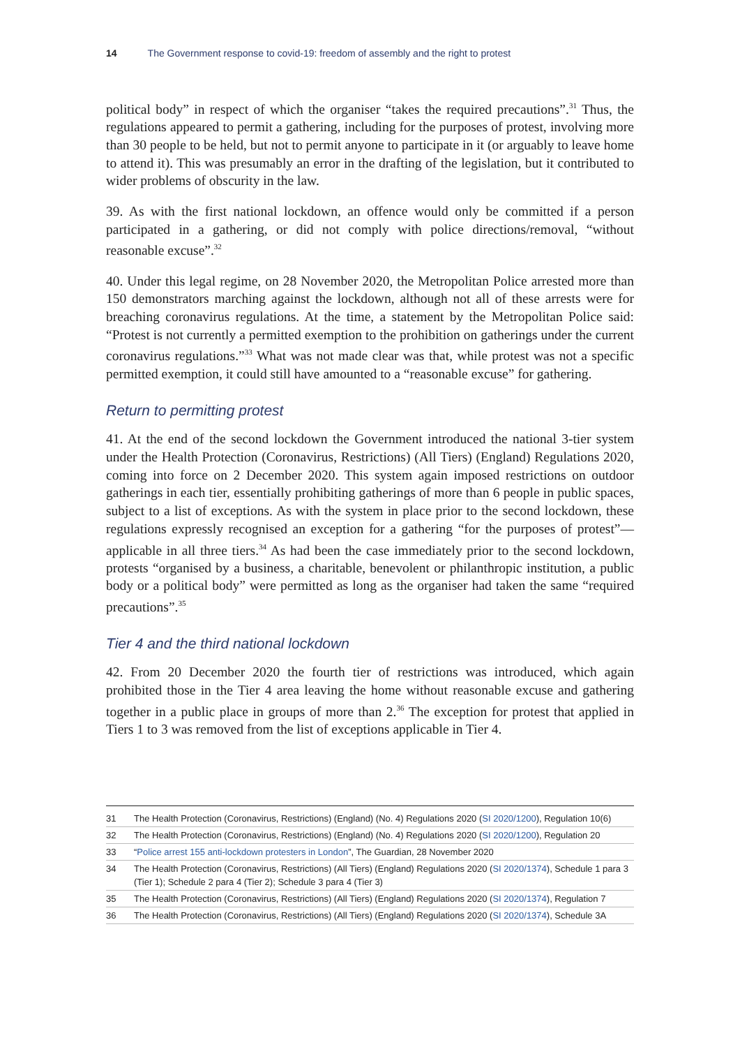14 The Government response to covid-19: freedom of assembly and the right to protest
political body” in respect of which the organiser “takes the required precautions”.<sup>31</sup> Thus, the regulations appeared to permit a gathering, including for the purposes of protest, involving more than 30 people to be held, but not to permit anyone to participate in it (or arguably to leave home to attend it). This was presumably an error in the drafting of the legislation, but it contributed to wider problems of obscurity in the law.
39. As with the first national lockdown, an offence would only be committed if a person participated in a gathering, or did not comply with police directions/removal, “without reasonable excuse”.<sup>32</sup>
40. Under this legal regime, on 28 November 2020, the Metropolitan Police arrested more than 150 demonstrators marching against the lockdown, although not all of these arrests were for breaching coronavirus regulations. At the time, a statement by the Metropolitan Police said: “Protest is not currently a permitted exemption to the prohibition on gatherings under the current coronavirus regulations.”<sup>33</sup> What was not made clear was that, while protest was not a specific permitted exemption, it could still have amounted to a “reasonable excuse” for gathering.
Return to permitting protest
41. At the end of the second lockdown the Government introduced the national 3-tier system under the Health Protection (Coronavirus, Restrictions) (All Tiers) (England) Regulations 2020, coming into force on 2 December 2020. This system again imposed restrictions on outdoor gatherings in each tier, essentially prohibiting gatherings of more than 6 people in public spaces, subject to a list of exceptions. As with the system in place prior to the second lockdown, these regulations expressly recognised an exception for a gathering “for the purposes of protest”—applicable in all three tiers.<sup>34</sup> As had been the case immediately prior to the second lockdown, protests “organised by a business, a charitable, benevolent or philanthropic institution, a public body or a political body” were permitted as long as the organiser had taken the same “required precautions”.<sup>35</sup>
Tier 4 and the third national lockdown
42. From 20 December 2020 the fourth tier of restrictions was introduced, which again prohibited those in the Tier 4 area leaving the home without reasonable excuse and gathering together in a public place in groups of more than 2.<sup>36</sup> The exception for protest that applied in Tiers 1 to 3 was removed from the list of exceptions applicable in Tier 4.
31 The Health Protection (Coronavirus, Restrictions) (England) (No. 4) Regulations 2020 (SI 2020/1200), Regulation 10(6)
32 The Health Protection (Coronavirus, Restrictions) (England) (No. 4) Regulations 2020 (SI 2020/1200), Regulation 20
33 “Police arrest 155 anti-lockdown protesters in London”, The Guardian, 28 November 2020
34 The Health Protection (Coronavirus, Restrictions) (All Tiers) (England) Regulations 2020 (SI 2020/1374), Schedule 1 para 3 (Tier 1); Schedule 2 para 4 (Tier 2); Schedule 3 para 4 (Tier 3)
35 The Health Protection (Coronavirus, Restrictions) (All Tiers) (England) Regulations 2020 (SI 2020/1374), Regulation 7
36 The Health Protection (Coronavirus, Restrictions) (All Tiers) (England) Regulations 2020 (SI 2020/1374), Schedule 3A